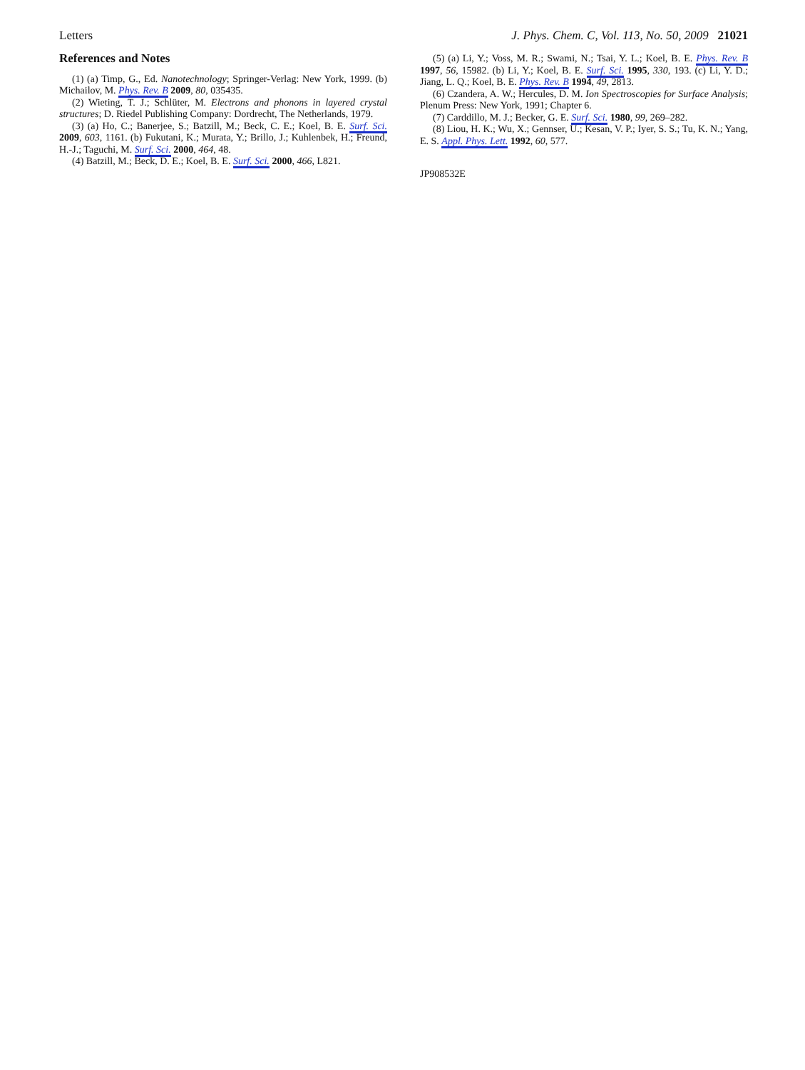Letters J. Phys. Chem. C, Vol. 113, No. 50, 2009 21021
References and Notes
(1) (a) Timp, G., Ed. Nanotechnology; Springer-Verlag: New York, 1999. (b) Michailov, M. Phys. Rev. B 2009, 80, 035435.
(2) Wieting, T. J.; Schlüter, M. Electrons and phonons in layered crystal structures; D. Riedel Publishing Company: Dordrecht, The Netherlands, 1979.
(3) (a) Ho, C.; Banerjee, S.; Batzill, M.; Beck, C. E.; Koel, B. E. Surf. Sci. 2009, 603, 1161. (b) Fukutani, K.; Murata, Y.; Brillo, J.; Kuhlenbek, H.; Freund, H.-J.; Taguchi, M. Surf. Sci. 2000, 464, 48.
(4) Batzill, M.; Beck, D. E.; Koel, B. E. Surf. Sci. 2000, 466, L821.
(5) (a) Li, Y.; Voss, M. R.; Swami, N.; Tsai, Y. L.; Koel, B. E. Phys. Rev. B 1997, 56, 15982. (b) Li, Y.; Koel, B. E. Surf. Sci. 1995, 330, 193. (c) Li, Y. D.; Jiang, L. Q.; Koel, B. E. Phys. Rev. B 1994, 49, 2813.
(6) Czandera, A. W.; Hercules, D. M. Ion Spectroscopies for Surface Analysis; Plenum Press: New York, 1991; Chapter 6.
(7) Carddillo, M. J.; Becker, G. E. Surf. Sci. 1980, 99, 269–282.
(8) Liou, H. K.; Wu, X.; Gennser, U.; Kesan, V. P.; Iyer, S. S.; Tu, K. N.; Yang, E. S. Appl. Phys. Lett. 1992, 60, 577.
JP908532E